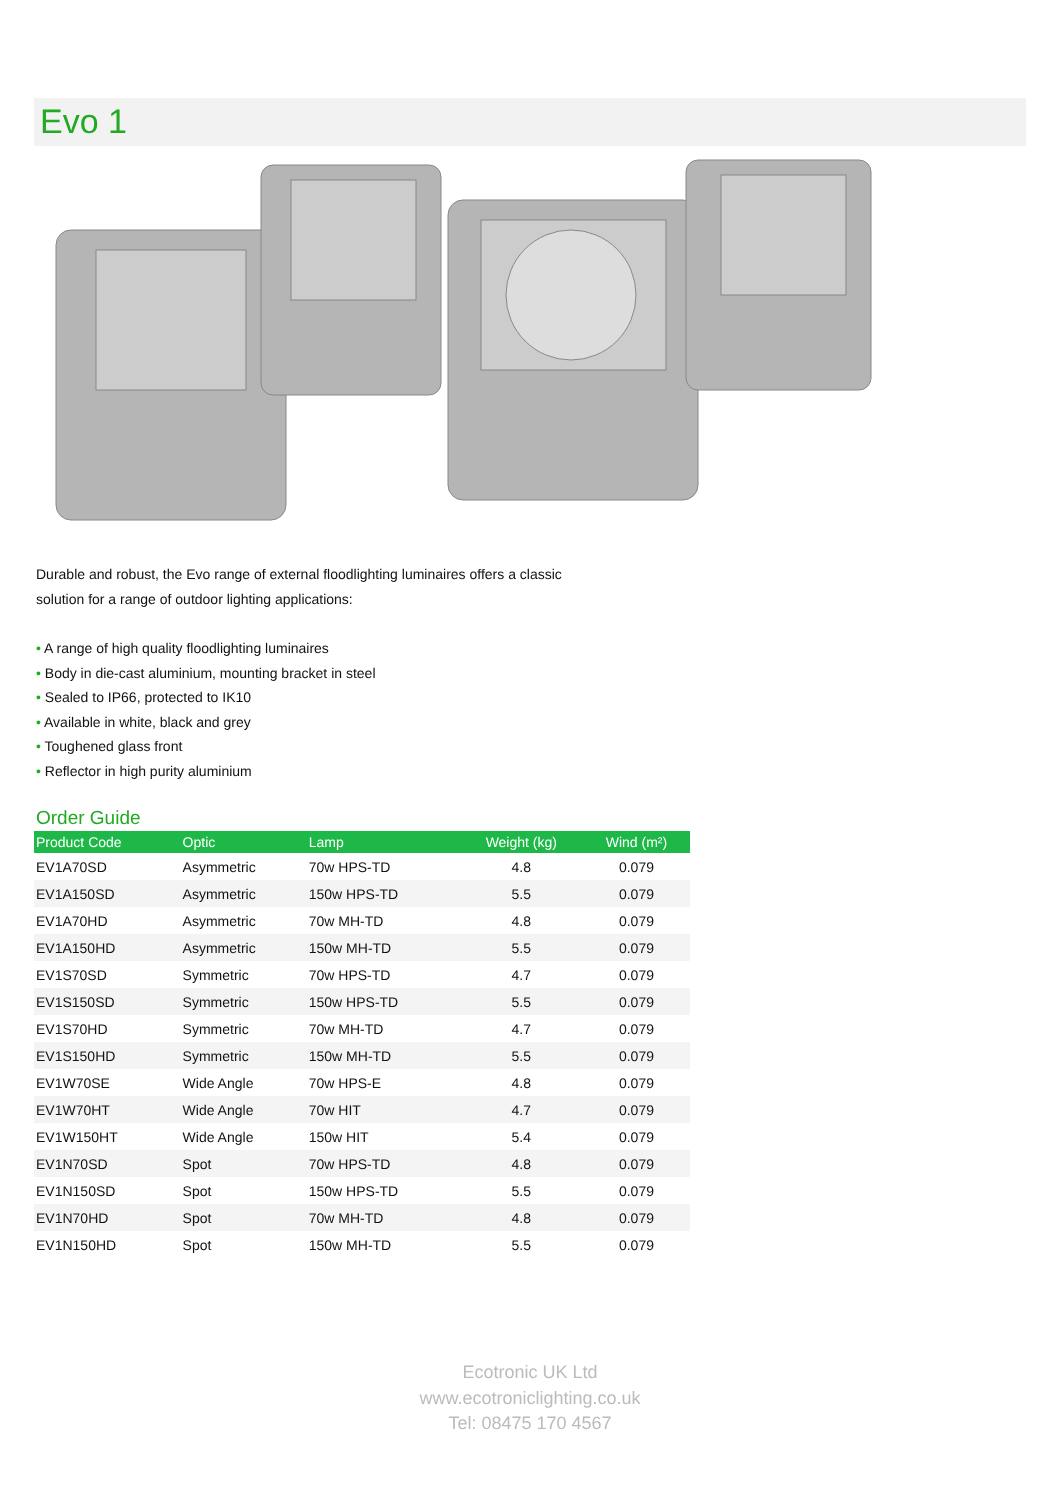Evo 1
Durable and robust, the Evo range of external floodlighting luminaires offers a classic solution for a range of outdoor lighting applications:
• A range of high quality floodlighting luminaires
• Body in die-cast aluminium, mounting bracket in steel
• Sealed to IP66, protected to IK10
• Available in white, black and grey
• Toughened glass front
• Reflector in high purity aluminium
Order Guide
| Product Code | Optic | Lamp | Weight (kg) | Wind (m²) |
| --- | --- | --- | --- | --- |
| EV1A70SD | Asymmetric | 70w HPS-TD | 4.8 | 0.079 |
| EV1A150SD | Asymmetric | 150w HPS-TD | 5.5 | 0.079 |
| EV1A70HD | Asymmetric | 70w MH-TD | 4.8 | 0.079 |
| EV1A150HD | Asymmetric | 150w MH-TD | 5.5 | 0.079 |
| EV1S70SD | Symmetric | 70w HPS-TD | 4.7 | 0.079 |
| EV1S150SD | Symmetric | 150w HPS-TD | 5.5 | 0.079 |
| EV1S70HD | Symmetric | 70w MH-TD | 4.7 | 0.079 |
| EV1S150HD | Symmetric | 150w MH-TD | 5.5 | 0.079 |
| EV1W70SE | Wide Angle | 70w HPS-E | 4.8 | 0.079 |
| EV1W70HT | Wide Angle | 70w HIT | 4.7 | 0.079 |
| EV1W150HT | Wide Angle | 150w HIT | 5.4 | 0.079 |
| EV1N70SD | Spot | 70w HPS-TD | 4.8 | 0.079 |
| EV1N150SD | Spot | 150w HPS-TD | 5.5 | 0.079 |
| EV1N70HD | Spot | 70w MH-TD | 4.8 | 0.079 |
| EV1N150HD | Spot | 150w MH-TD | 5.5 | 0.079 |
Ecotronic UK Ltd
www.ecotroniclighting.co.uk
Tel: 08475 170 4567